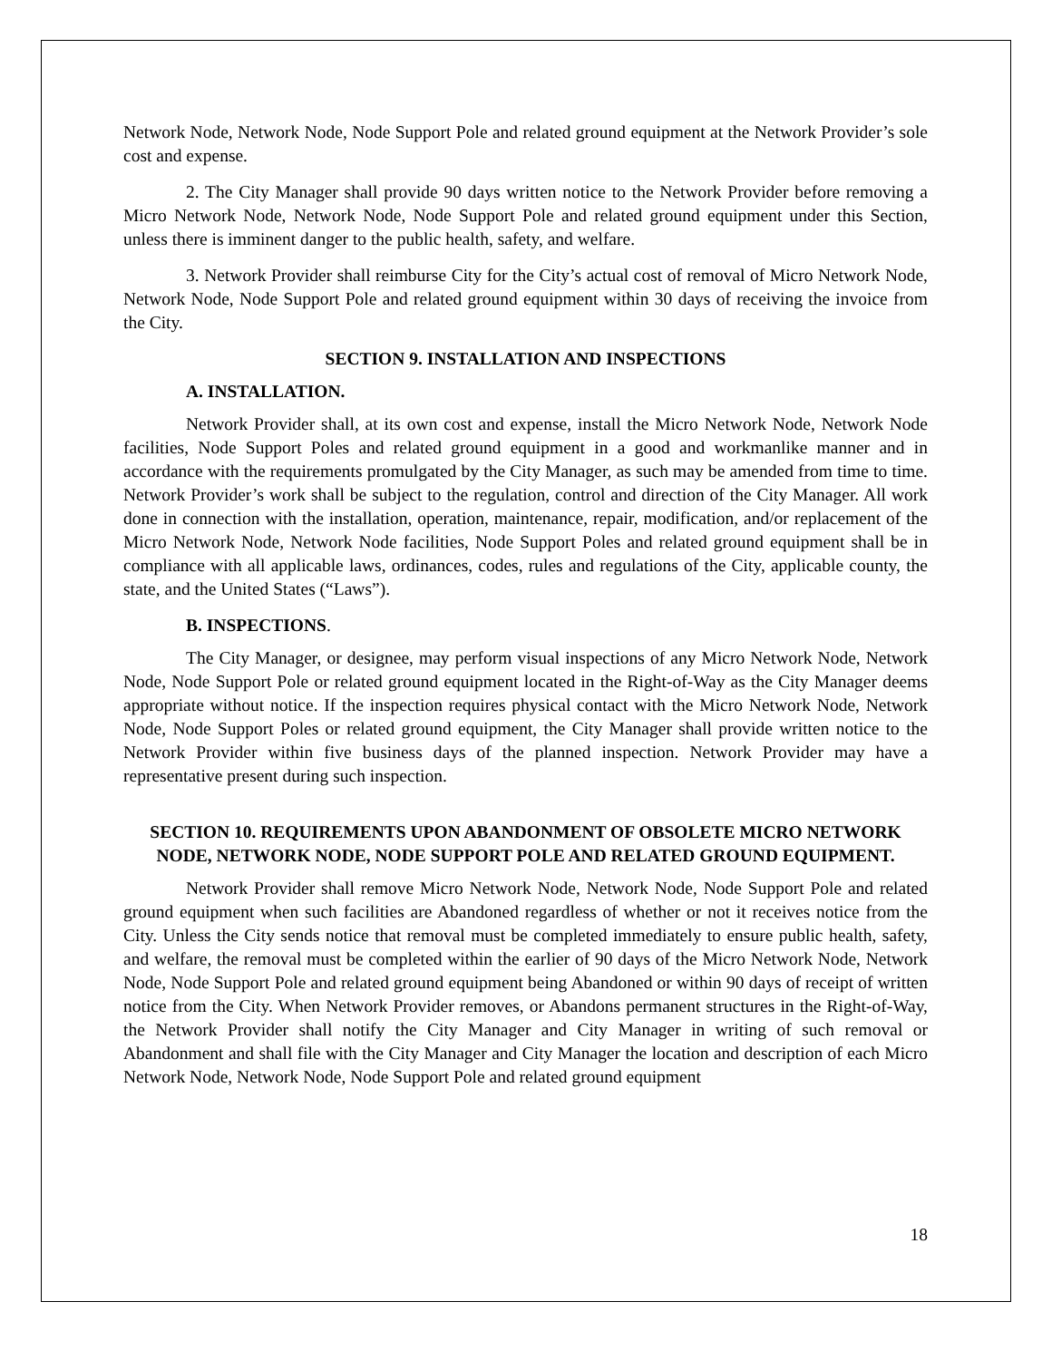Network Node, Network Node, Node Support Pole and related ground equipment at the Network Provider’s sole cost and expense.
2. The City Manager shall provide 90 days written notice to the Network Provider before removing a Micro Network Node, Network Node, Node Support Pole and related ground equipment under this Section, unless there is imminent danger to the public health, safety, and welfare.
3. Network Provider shall reimburse City for the City’s actual cost of removal of Micro Network Node, Network Node, Node Support Pole and related ground equipment within 30 days of receiving the invoice from the City.
SECTION 9. INSTALLATION AND INSPECTIONS
A. INSTALLATION.
Network Provider shall, at its own cost and expense, install the Micro Network Node, Network Node facilities, Node Support Poles and related ground equipment in a good and workmanlike manner and in accordance with the requirements promulgated by the City Manager, as such may be amended from time to time. Network Provider’s work shall be subject to the regulation, control and direction of the City Manager. All work done in connection with the installation, operation, maintenance, repair, modification, and/or replacement of the Micro Network Node, Network Node facilities, Node Support Poles and related ground equipment shall be in compliance with all applicable laws, ordinances, codes, rules and regulations of the City, applicable county, the state, and the United States (“Laws”).
B. INSPECTIONS.
The City Manager, or designee, may perform visual inspections of any Micro Network Node, Network Node, Node Support Pole or related ground equipment located in the Right-of-Way as the City Manager deems appropriate without notice. If the inspection requires physical contact with the Micro Network Node, Network Node, Node Support Poles or related ground equipment, the City Manager shall provide written notice to the Network Provider within five business days of the planned inspection. Network Provider may have a representative present during such inspection.
SECTION 10. REQUIREMENTS UPON ABANDONMENT OF OBSOLETE MICRO NETWORK NODE, NETWORK NODE, NODE SUPPORT POLE AND RELATED GROUND EQUIPMENT.
Network Provider shall remove Micro Network Node, Network Node, Node Support Pole and related ground equipment when such facilities are Abandoned regardless of whether or not it receives notice from the City. Unless the City sends notice that removal must be completed immediately to ensure public health, safety, and welfare, the removal must be completed within the earlier of 90 days of the Micro Network Node, Network Node, Node Support Pole and related ground equipment being Abandoned or within 90 days of receipt of written notice from the City. When Network Provider removes, or Abandons permanent structures in the Right-of-Way, the Network Provider shall notify the City Manager and City Manager in writing of such removal or Abandonment and shall file with the City Manager and City Manager the location and description of each Micro Network Node, Network Node, Node Support Pole and related ground equipment
18